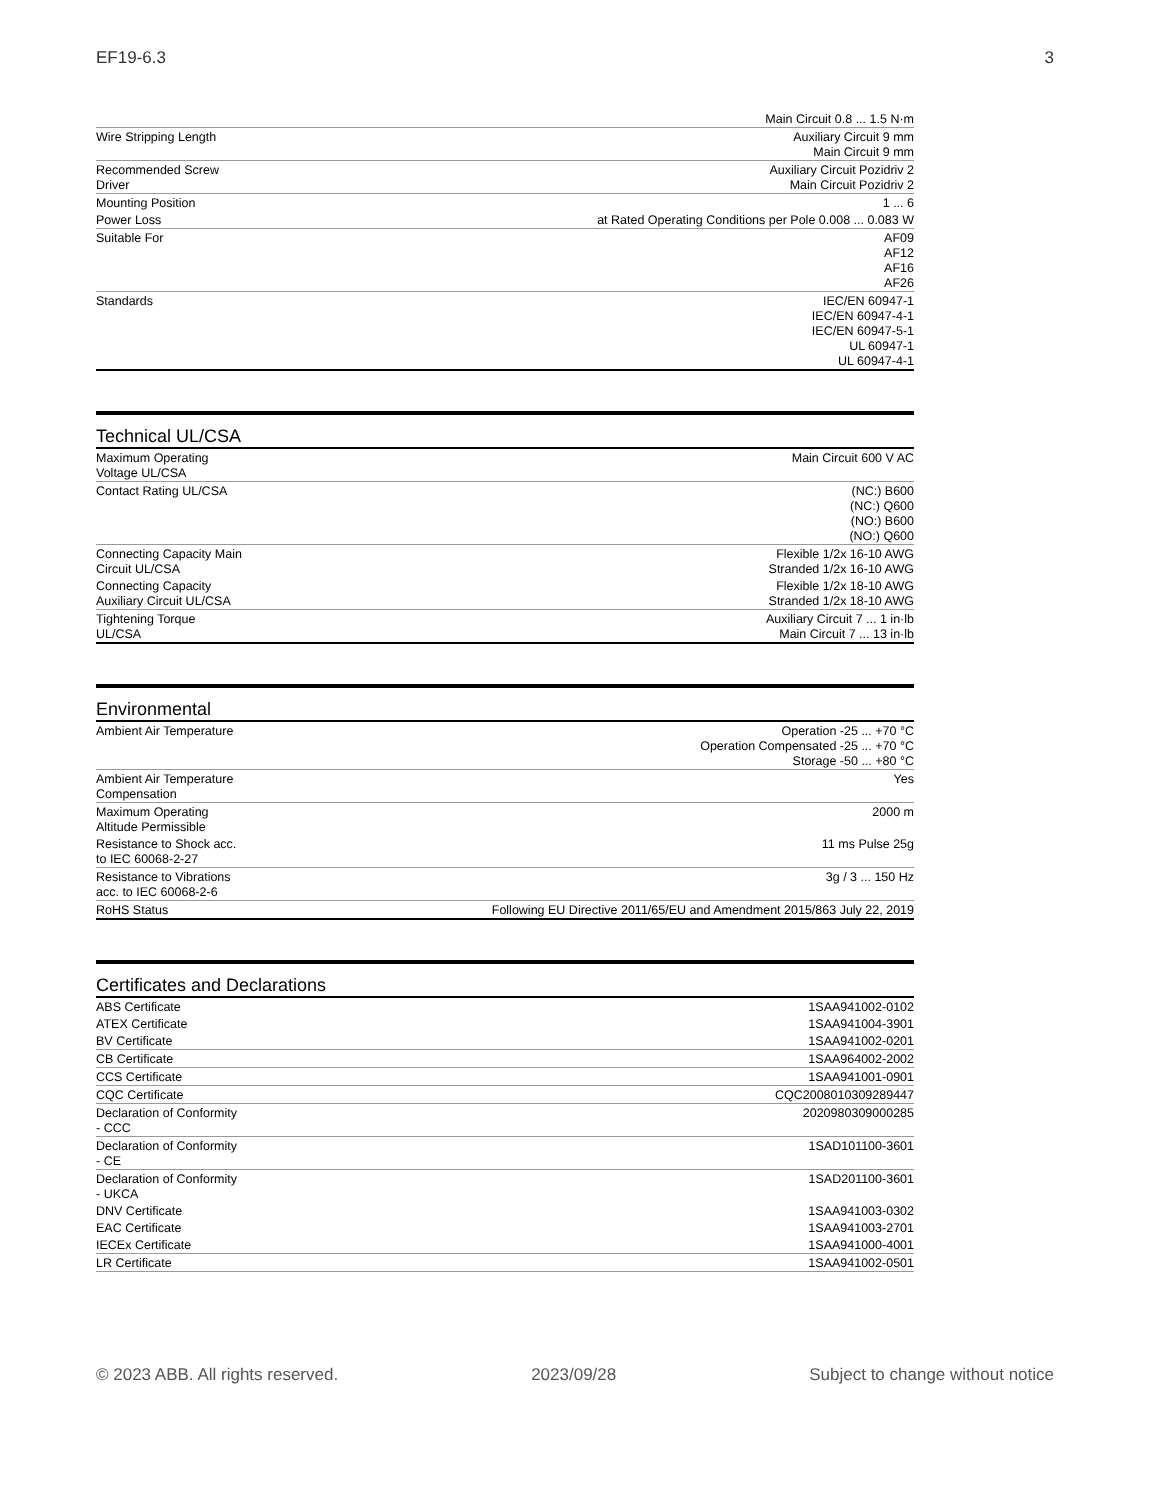EF19-6.3 3
| | Main Circuit 0.8 ... 1.5 N·m |
| Wire Stripping Length | Auxiliary Circuit 9 mm Main Circuit 9 mm |
| Recommended Screw Driver | Auxiliary Circuit Pozidriv 2 Main Circuit Pozidriv 2 |
| Mounting Position | 1 ... 6 |
| Power Loss | at Rated Operating Conditions per Pole 0.008 ... 0.083 W |
| Suitable For | AF09 AF12 AF16 AF26 |
| Standards | IEC/EN 60947-1 IEC/EN 60947-4-1 IEC/EN 60947-5-1 UL 60947-1 UL 60947-4-1 |
Technical UL/CSA
| Maximum Operating Voltage UL/CSA | Main Circuit 600 V AC |
| Contact Rating UL/CSA | (NC:) B600 (NC:) Q600 (NO:) B600 (NO:) Q600 |
| Connecting Capacity Main Circuit UL/CSA | Flexible 1/2x 16-10 AWG Stranded 1/2x 16-10 AWG |
| Connecting Capacity Auxiliary Circuit UL/CSA | Flexible 1/2x 18-10 AWG Stranded 1/2x 18-10 AWG |
| Tightening Torque UL/CSA | Auxiliary Circuit 7 ... 1 in·lb Main Circuit 7 ... 13 in·lb |
Environmental
| Ambient Air Temperature | Operation -25 ... +70 °C Operation Compensated -25 ... +70 °C Storage -50 ... +80 °C |
| Ambient Air Temperature Compensation | Yes |
| Maximum Operating Altitude Permissible | 2000 m |
| Resistance to Shock acc. to IEC 60068-2-27 | 11 ms Pulse 25g |
| Resistance to Vibrations acc. to IEC 60068-2-6 | 3g / 3 ... 150 Hz |
| RoHS Status | Following EU Directive 2011/65/EU and Amendment 2015/863 July 22, 2019 |
Certificates and Declarations
| ABS Certificate | 1SAA941002-0102 |
| ATEX Certificate | 1SAA941004-3901 |
| BV Certificate | 1SAA941002-0201 |
| CB Certificate | 1SAA964002-2002 |
| CCS Certificate | 1SAA941001-0901 |
| CQC Certificate | CQC2008010309289447 |
| Declaration of Conformity - CCC | 2020980309000285 |
| Declaration of Conformity - CE | 1SAD101100-3601 |
| Declaration of Conformity - UKCA | 1SAD201100-3601 |
| DNV Certificate | 1SAA941003-0302 |
| EAC Certificate | 1SAA941003-2701 |
| IECEx Certificate | 1SAA941000-4001 |
| LR Certificate | 1SAA941002-0501 |
© 2023 ABB. All rights reserved. 2023/09/28 Subject to change without notice